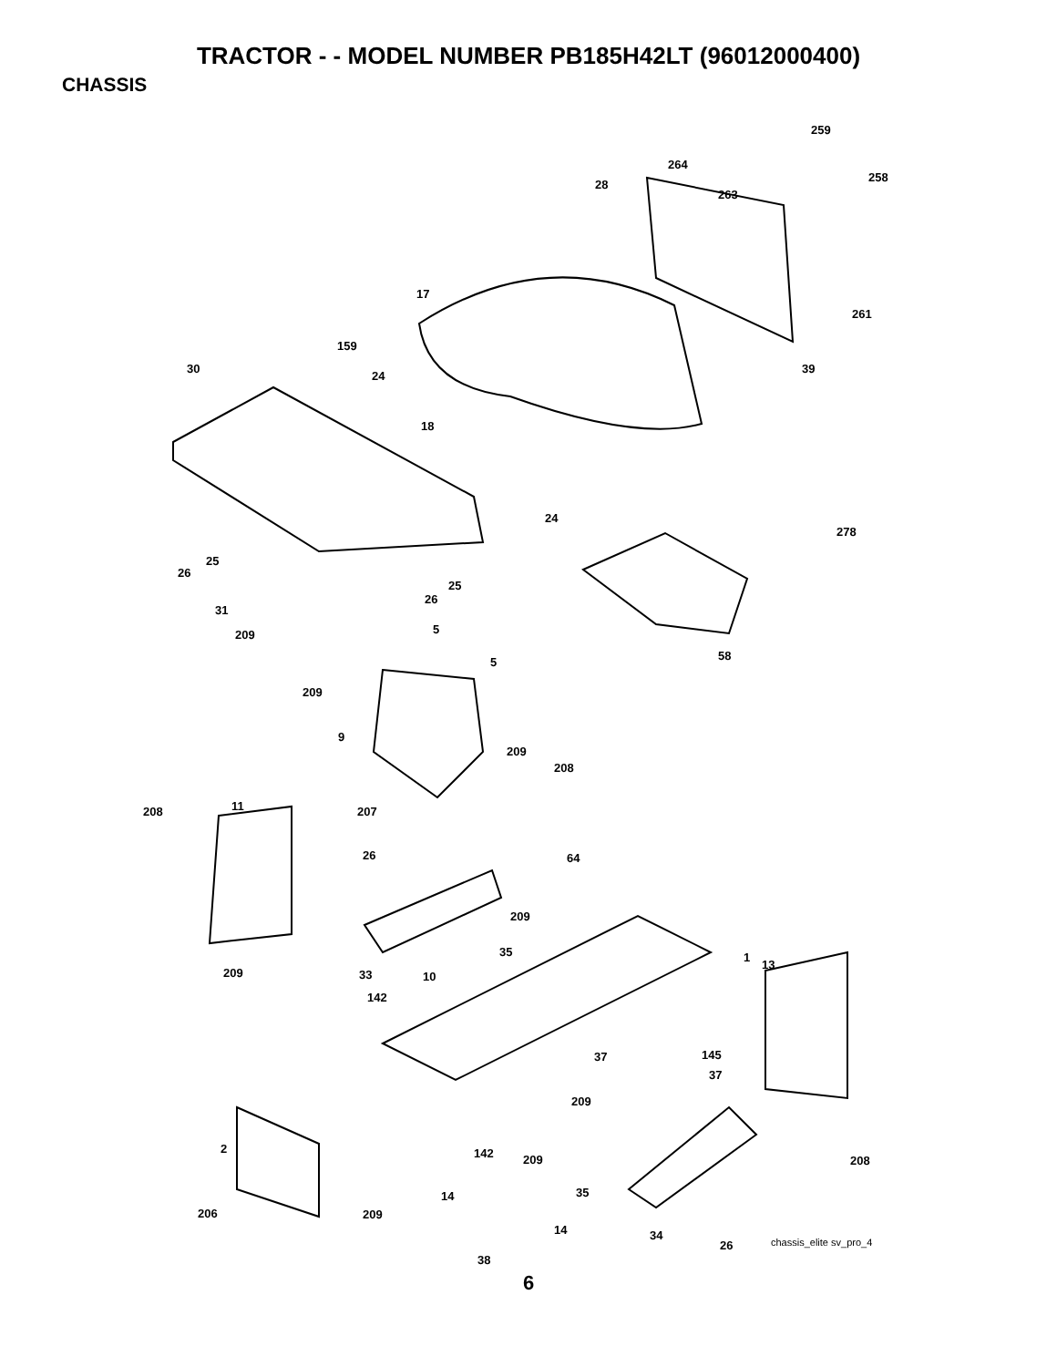TRACTOR - - MODEL NUMBER PB185H42LT (96012000400)
CHASSIS
259
264
258
28
263
17
261
159
30
24
39
18
24
278
25
26
25
26
31
209 5
58 5
209
9
209
208
11 208 207
26 64
209
35 1
13
33 10 209
142
145 37
37
209
2 142 209 208
35 14
206 209
14 34
26 chassis_elite sv_pro_4
38
6